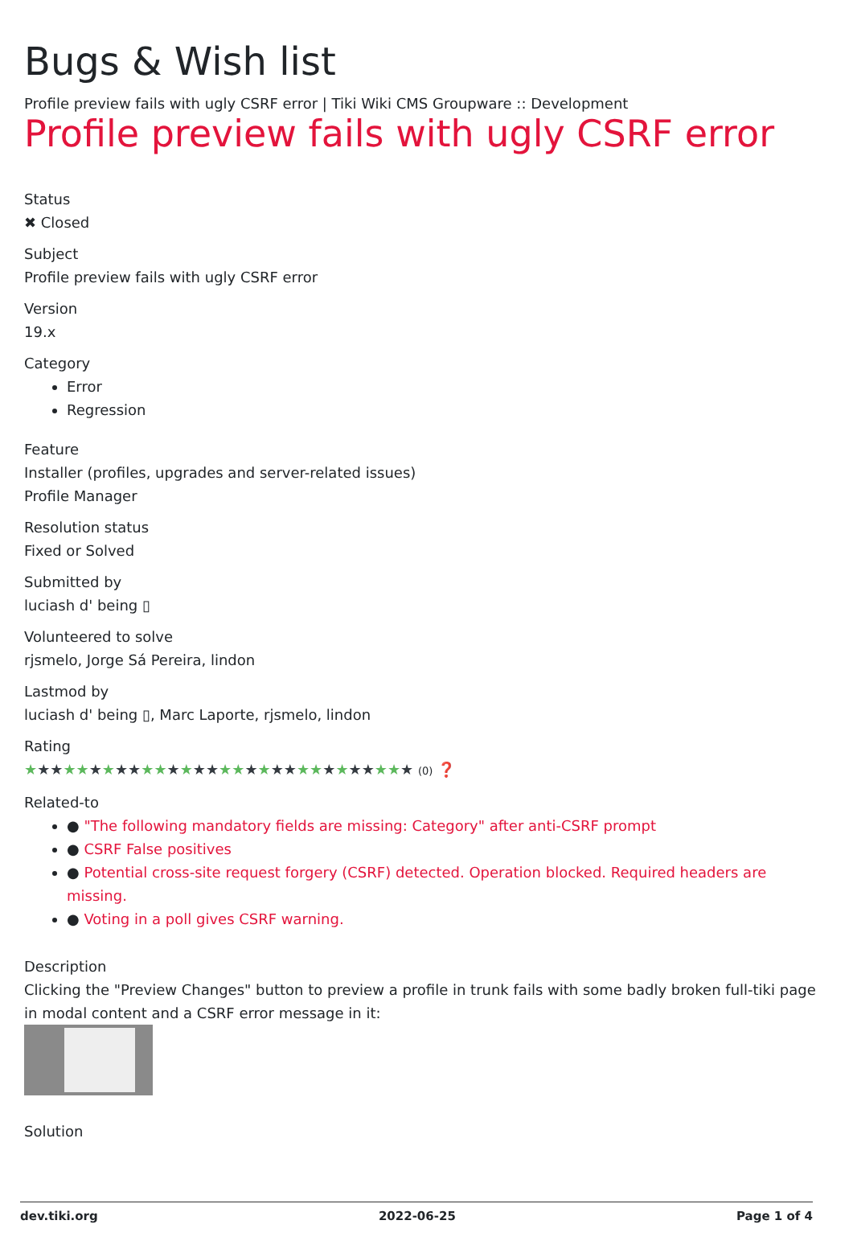Bugs & Wish list
Profile preview fails with ugly CSRF error | Tiki Wiki CMS Groupware :: Development
Profile preview fails with ugly CSRF error
Status
✖ Closed
Subject
Profile preview fails with ugly CSRF error
Version
19.x
Category
Error
Regression
Feature
Installer (profiles, upgrades and server-related issues)
Profile Manager
Resolution status
Fixed or Solved
Submitted by
luciash d' being ▯
Volunteered to solve
rjsmelo, Jorge Sá Pereira, lindon
Lastmod by
luciash d' being ▯, Marc Laporte, rjsmelo, lindon
Rating
★★★★★★★★★★★★★★★★★★★★★★★★★★★★★★ (0) ❓
Related-to
● "The following mandatory fields are missing: Category" after anti-CSRF prompt
● CSRF False positives
● Potential cross-site request forgery (CSRF) detected. Operation blocked. Required headers are missing.
● Voting in a poll gives CSRF warning.
Description
Clicking the "Preview Changes" button to preview a profile in trunk fails with some badly broken full-tiki page in modal content and a CSRF error message in it:
Solution
dev.tiki.org 2022-06-25 Page 1 of 4